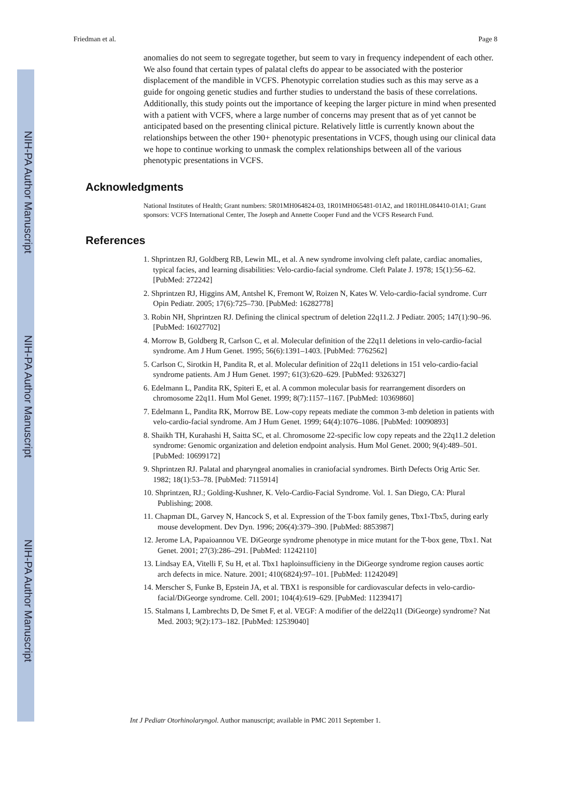NIH-PA Author Manuscript
NIH-PA Author Manuscript
NIH-PA Author Manuscript
Friedman et al. Page 8
anomalies do not seem to segregate together, but seem to vary in frequency independent of each other. We also found that certain types of palatal clefts do appear to be associated with the posterior displacement of the mandible in VCFS. Phenotypic correlation studies such as this may serve as a guide for ongoing genetic studies and further studies to understand the basis of these correlations. Additionally, this study points out the importance of keeping the larger picture in mind when presented with a patient with VCFS, where a large number of concerns may present that as of yet cannot be anticipated based on the presenting clinical picture. Relatively little is currently known about the relationships between the other 190+ phenotypic presentations in VCFS, though using our clinical data we hope to continue working to unmask the complex relationships between all of the various phenotypic presentations in VCFS.
Acknowledgments
National Institutes of Health; Grant numbers: 5R01MH064824-03, 1R01MH065481-01A2, and 1R01HL084410-01A1; Grant sponsors: VCFS International Center, The Joseph and Annette Cooper Fund and the VCFS Research Fund.
References
1. Shprintzen RJ, Goldberg RB, Lewin ML, et al. A new syndrome involving cleft palate, cardiac anomalies, typical facies, and learning disabilities: Velo-cardio-facial syndrome. Cleft Palate J. 1978; 15(1):56–62. [PubMed: 272242]
2. Shprintzen RJ, Higgins AM, Antshel K, Fremont W, Roizen N, Kates W. Velo-cardio-facial syndrome. Curr Opin Pediatr. 2005; 17(6):725–730. [PubMed: 16282778]
3. Robin NH, Shprintzen RJ. Defining the clinical spectrum of deletion 22q11.2. J Pediatr. 2005; 147(1):90–96. [PubMed: 16027702]
4. Morrow B, Goldberg R, Carlson C, et al. Molecular definition of the 22q11 deletions in velo-cardio-facial syndrome. Am J Hum Genet. 1995; 56(6):1391–1403. [PubMed: 7762562]
5. Carlson C, Sirotkin H, Pandita R, et al. Molecular definition of 22q11 deletions in 151 velo-cardio-facial syndrome patients. Am J Hum Genet. 1997; 61(3):620–629. [PubMed: 9326327]
6. Edelmann L, Pandita RK, Spiteri E, et al. A common molecular basis for rearrangement disorders on chromosome 22q11. Hum Mol Genet. 1999; 8(7):1157–1167. [PubMed: 10369860]
7. Edelmann L, Pandita RK, Morrow BE. Low-copy repeats mediate the common 3-mb deletion in patients with velo-cardio-facial syndrome. Am J Hum Genet. 1999; 64(4):1076–1086. [PubMed: 10090893]
8. Shaikh TH, Kurahashi H, Saitta SC, et al. Chromosome 22-specific low copy repeats and the 22q11.2 deletion syndrome: Genomic organization and deletion endpoint analysis. Hum Mol Genet. 2000; 9(4):489–501. [PubMed: 10699172]
9. Shprintzen RJ. Palatal and pharyngeal anomalies in craniofacial syndromes. Birth Defects Orig Artic Ser. 1982; 18(1):53–78. [PubMed: 7115914]
10. Shprintzen, RJ.; Golding-Kushner, K. Velo-Cardio-Facial Syndrome. Vol. 1. San Diego, CA: Plural Publishing; 2008.
11. Chapman DL, Garvey N, Hancock S, et al. Expression of the T-box family genes, Tbx1-Tbx5, during early mouse development. Dev Dyn. 1996; 206(4):379–390. [PubMed: 8853987]
12. Jerome LA, Papaioannou VE. DiGeorge syndrome phenotype in mice mutant for the T-box gene, Tbx1. Nat Genet. 2001; 27(3):286–291. [PubMed: 11242110]
13. Lindsay EA, Vitelli F, Su H, et al. Tbx1 haploinsufficieny in the DiGeorge syndrome region causes aortic arch defects in mice. Nature. 2001; 410(6824):97–101. [PubMed: 11242049]
14. Merscher S, Funke B, Epstein JA, et al. TBX1 is responsible for cardiovascular defects in velo-cardio-facial/DiGeorge syndrome. Cell. 2001; 104(4):619–629. [PubMed: 11239417]
15. Stalmans I, Lambrechts D, De Smet F, et al. VEGF: A modifier of the del22q11 (DiGeorge) syndrome? Nat Med. 2003; 9(2):173–182. [PubMed: 12539040]
Int J Pediatr Otorhinolaryngol. Author manuscript; available in PMC 2011 September 1.